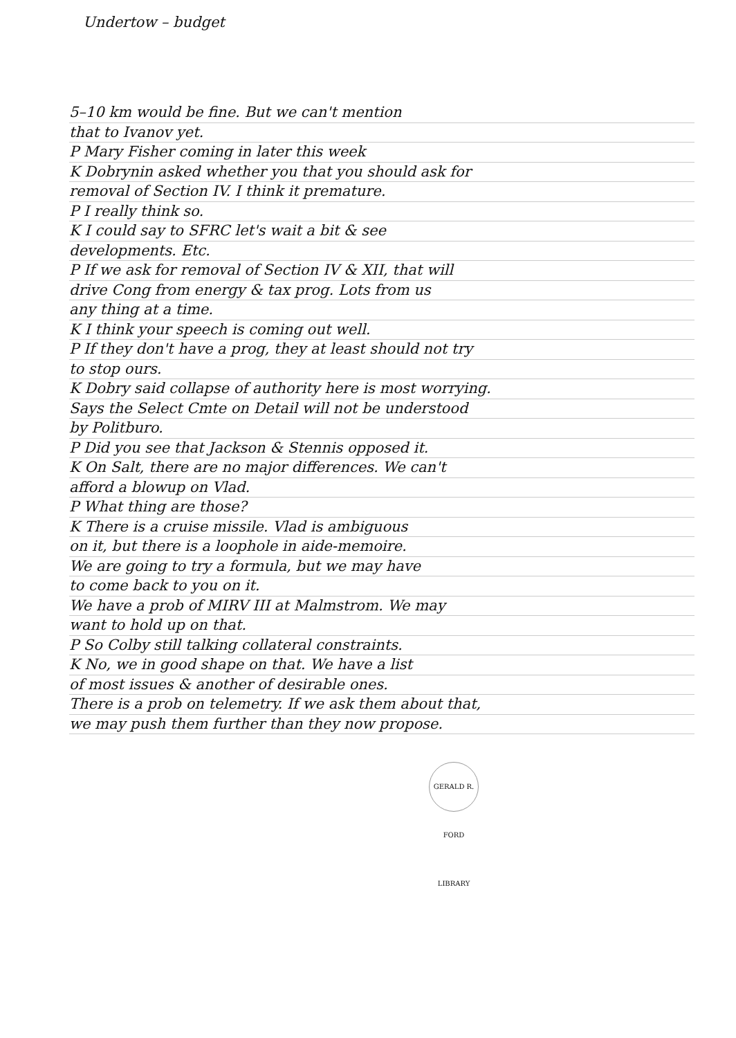Undertow – budget
5–10 km would be fine. But we can't mention
that to Ivanov yet.
P Mary Fisher coming in later this week
K Dobrynin asked whether you that you should ask for
removal of Section IV. I think it premature.
P I really think so.
K I could say to SFRC let's wait a bit & see
developments. Etc.
P If we ask for removal of Section IV & XII, that will
drive Cong from energy & tax prog. Lots from us
any thing at a time.
K I think your speech is coming out well.
P If they don't have a prog, they at least should not try
to stop ours.
K Dobry said collapse of authority here is most worrying.
Says the Select Cmte on Detail will not be understood
by Politburo.
P Did you see that Jackson & Stennis opposed it.
K On Salt, there are no major differences. We can't
afford a blowup on Vlad.
P What thing are those?
K There is a cruise missile. Vlad is ambiguous
on it, but there is a loophole in aide-memoire.
We are going to try a formula, but we may have
to come back to you on it.
We have a prob of MIRV III at Malmstrom. We may
want to hold up on that.
P So Colby still talking collateral constraints.
K No, we in good shape on that. We have a list
of most issues & another of desirable ones.
There is a prob on telemetry. If we ask them about that,
we may push them further than they now propose.
GERALD R. FORD LIBRARY